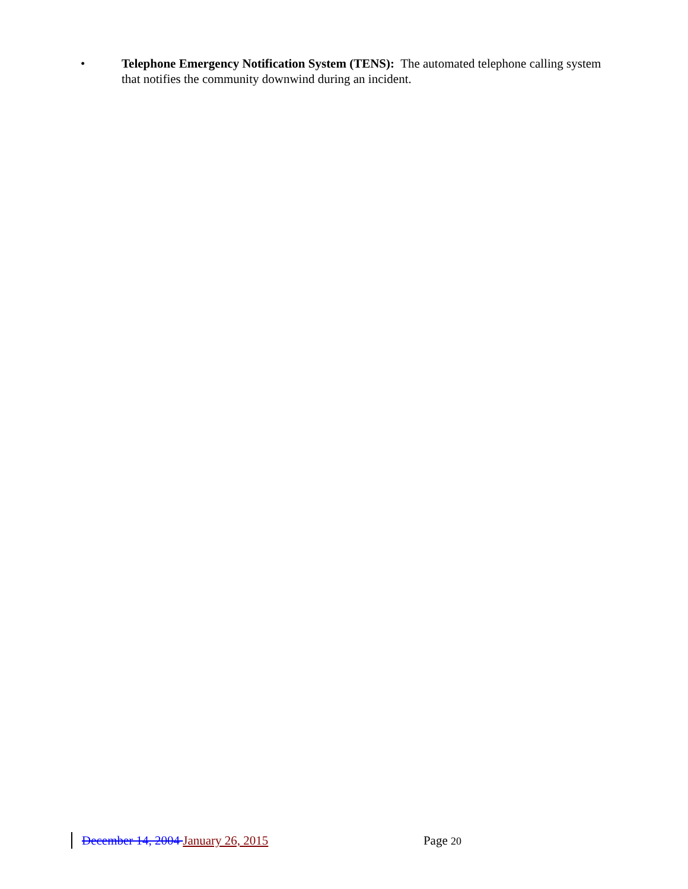• Telephone Emergency Notification System (TENS): The automated telephone calling system that notifies the community downwind during an incident.
December 14, 2004 January 26, 2015 Page 20